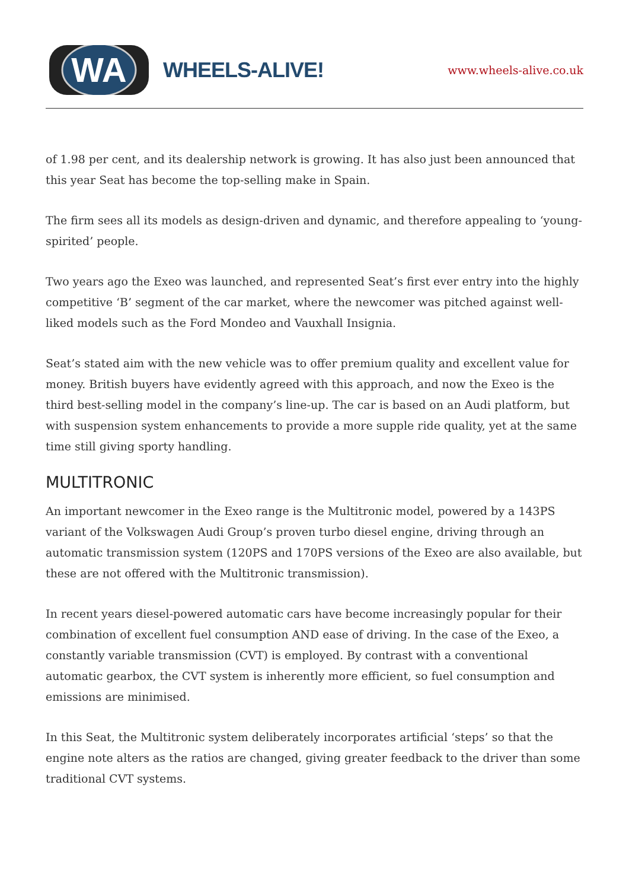WA
WHEELS-ALIVE!
www.wheels-alive.co.uk
of 1.98 per cent, and its dealership network is growing. It has also just been announced that this year Seat has become the top-selling make in Spain.
The firm sees all its models as design-driven and dynamic, and therefore appealing to ‘young-spirited’ people.
Two years ago the Exeo was launched, and represented Seat’s first ever entry into the highly competitive ‘B’ segment of the car market, where the newcomer was pitched against well-liked models such as the Ford Mondeo and Vauxhall Insignia.
Seat’s stated aim with the new vehicle was to offer premium quality and excellent value for money. British buyers have evidently agreed with this approach, and now the Exeo is the third best-selling model in the company’s line-up. The car is based on an Audi platform, but with suspension system enhancements to provide a more supple ride quality, yet at the same time still giving sporty handling.
MULTITRONIC
An important newcomer in the Exeo range is the Multitronic model, powered by a 143PS variant of the Volkswagen Audi Group’s proven turbo diesel engine, driving through an automatic transmission system (120PS and 170PS versions of the Exeo are also available, but these are not offered with the Multitronic transmission).
In recent years diesel-powered automatic cars have become increasingly popular for their combination of excellent fuel consumption AND ease of driving. In the case of the Exeo, a constantly variable transmission (CVT) is employed. By contrast with a conventional automatic gearbox, the CVT system is inherently more efficient, so fuel consumption and emissions are minimised.
In this Seat, the Multitronic system deliberately incorporates artificial ‘steps’ so that the engine note alters as the ratios are changed, giving greater feedback to the driver than some traditional CVT systems.